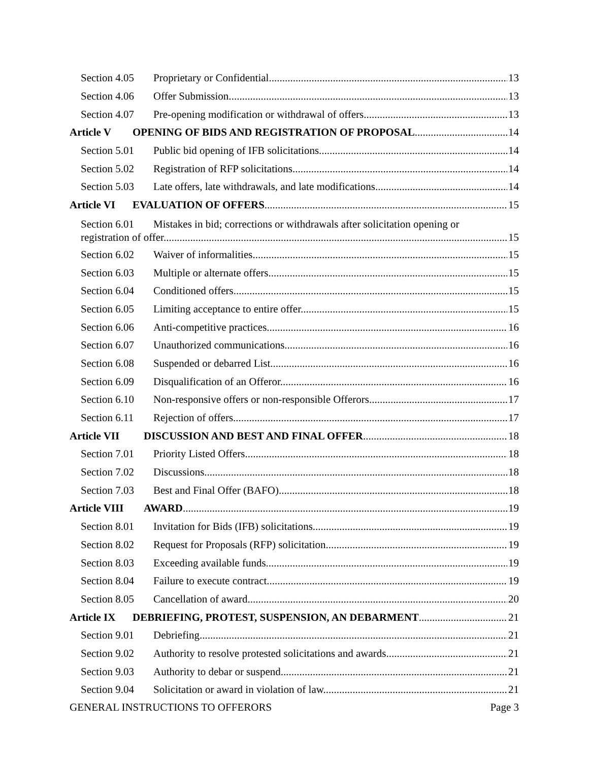Section 4.05 Proprietary or Confidential. 13
Section 4.06 Offer Submission. 13
Section 4.07 Pre-opening modification or withdrawal of offers. 13
Article V OPENING OF BIDS AND REGISTRATION OF PROPOSAL 14
Section 5.01 Public bid opening of IFB solicitations. 14
Section 5.02 Registration of RFP solicitations. 14
Section 5.03 Late offers, late withdrawals, and late modifications. 14
Article VI EVALUATION OF OFFERS 15
Section 6.01 Mistakes in bid; corrections or withdrawals after solicitation opening or
registration of offer. 15
Section 6.02 Waiver of informalities. 15
Section 6.03 Multiple or alternate offers. 15
Section 6.04 Conditioned offers. 15
Section 6.05 Limiting acceptance to entire offer. 15
Section 6.06 Anti-competitive practices. 16
Section 6.07 Unauthorized communications. 16
Section 6.08 Suspended or debarred List. 16
Section 6.09 Disqualification of an Offeror. 16
Section 6.10 Non-responsive offers or non-responsible Offerors. 17
Section 6.11 Rejection of offers. 17
Article VII DISCUSSION AND BEST AND FINAL OFFER 18
Section 7.01 Priority Listed Offers. 18
Section 7.02 Discussions. 18
Section 7.03 Best and Final Offer (BAFO). 18
Article VIII AWARD 19
Section 8.01 Invitation for Bids (IFB) solicitations. 19
Section 8.02 Request for Proposals (RFP) solicitation. 19
Section 8.03 Exceeding available funds. 19
Section 8.04 Failure to execute contract. 19
Section 8.05 Cancellation of award. 20
Article IX DEBRIEFING, PROTEST, SUSPENSION, AN DEBARMENT 21
Section 9.01 Debriefing. 21
Section 9.02 Authority to resolve protested solicitations and awards. 21
Section 9.03 Authority to debar or suspend. 21
Section 9.04 Solicitation or award in violation of law. 21
GENERAL INSTRUCTIONS TO OFFERORS Page 3